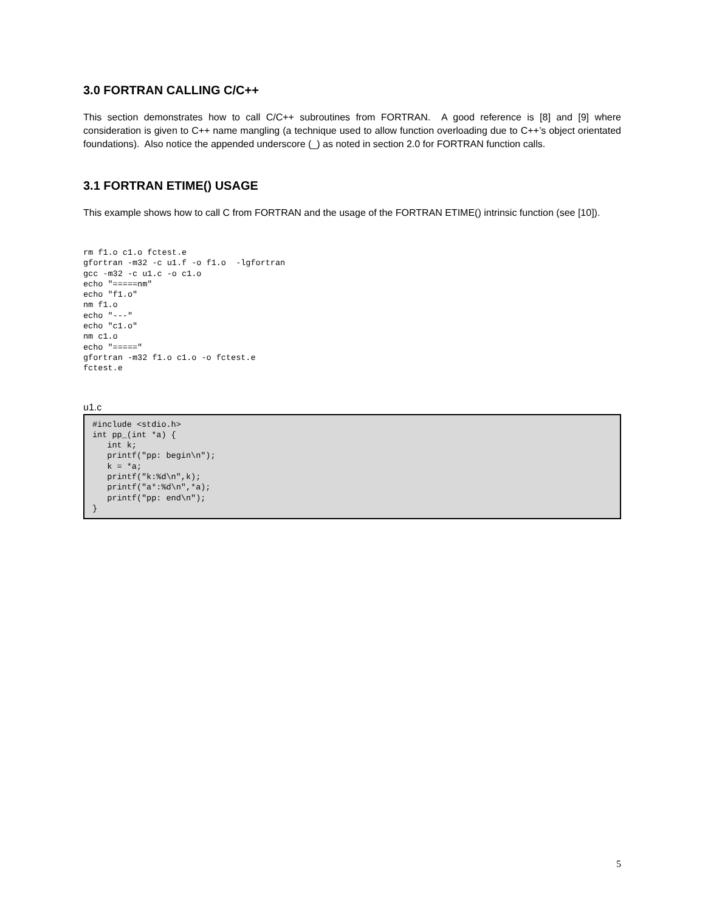3.0 FORTRAN CALLING C/C++
This section demonstrates how to call C/C++ subroutines from FORTRAN. A good reference is [8] and [9] where consideration is given to C++ name mangling (a technique used to allow function overloading due to C++’s object orientated foundations). Also notice the appended underscore (_) as noted in section 2.0 for FORTRAN function calls.
3.1 FORTRAN ETIME() USAGE
This example shows how to call C from FORTRAN and the usage of the FORTRAN ETIME() intrinsic function (see [10]).
rm f1.o c1.o fctest.e
gfortran -m32 -c u1.f -o f1.o  -lgfortran
gcc -m32 -c u1.c -o c1.o
echo "=====nm"
echo "f1.o"
nm f1.o
echo "---"
echo "c1.o"
nm c1.o
echo "====="
gfortran -m32 f1.o c1.o -o fctest.e
fctest.e
u1.c
#include <stdio.h>
int pp_(int *a) {
   int k;
   printf("pp: begin\n");
   k = *a;
   printf("k:%d\n",k);
   printf("a*:%d\n",*a);
   printf("pp: end\n");
}
5